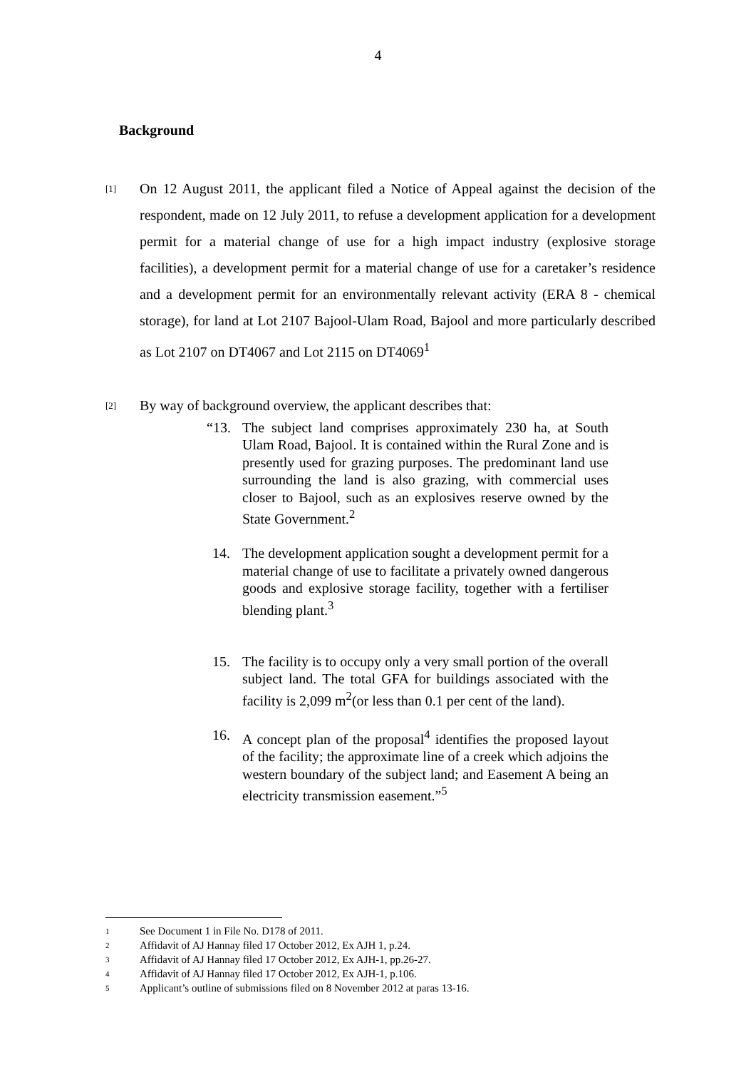4
Background
[1]
On 12 August 2011, the applicant filed a Notice of Appeal against the decision of the respondent, made on 12 July 2011, to refuse a development application for a development permit for a material change of use for a high impact industry (explosive storage facilities), a development permit for a material change of use for a caretaker’s residence and a development permit for an environmentally relevant activity (ERA 8 - chemical storage), for land at Lot 2107 Bajool-Ulam Road, Bajool and more particularly described as Lot 2107 on DT4067 and Lot 2115 on DT4069<sup>1</sup>
[2]
By way of background overview, the applicant describes that:
“13. The subject land comprises approximately 230 ha, at South Ulam Road, Bajool. It is contained within the Rural Zone and is presently used for grazing purposes. The predominant land use surrounding the land is also grazing, with commercial uses closer to Bajool, such as an explosives reserve owned by the State Government.<sup>2</sup>
14. The development application sought a development permit for a material change of use to facilitate a privately owned dangerous goods and explosive storage facility, together with a fertiliser blending plant.<sup>3</sup>
15. The facility is to occupy only a very small portion of the overall subject land. The total GFA for buildings associated with the facility is 2,099 m<sup>2</sup>(or less than 0.1 per cent of the land).
16. A concept plan of the proposal<sup>4</sup> identifies the proposed layout of the facility; the approximate line of a creek which adjoins the western boundary of the subject land; and Easement A being an electricity transmission easement.”<sup>5</sup>
1 See Document 1 in File No. D178 of 2011.
2 Affidavit of AJ Hannay filed 17 October 2012, Ex AJH 1, p.24.
3 Affidavit of AJ Hannay filed 17 October 2012, Ex AJH-1, pp.26-27.
4 Affidavit of AJ Hannay filed 17 October 2012, Ex AJH-1, p.106.
5 Applicant’s outline of submissions filed on 8 November 2012 at paras 13-16.